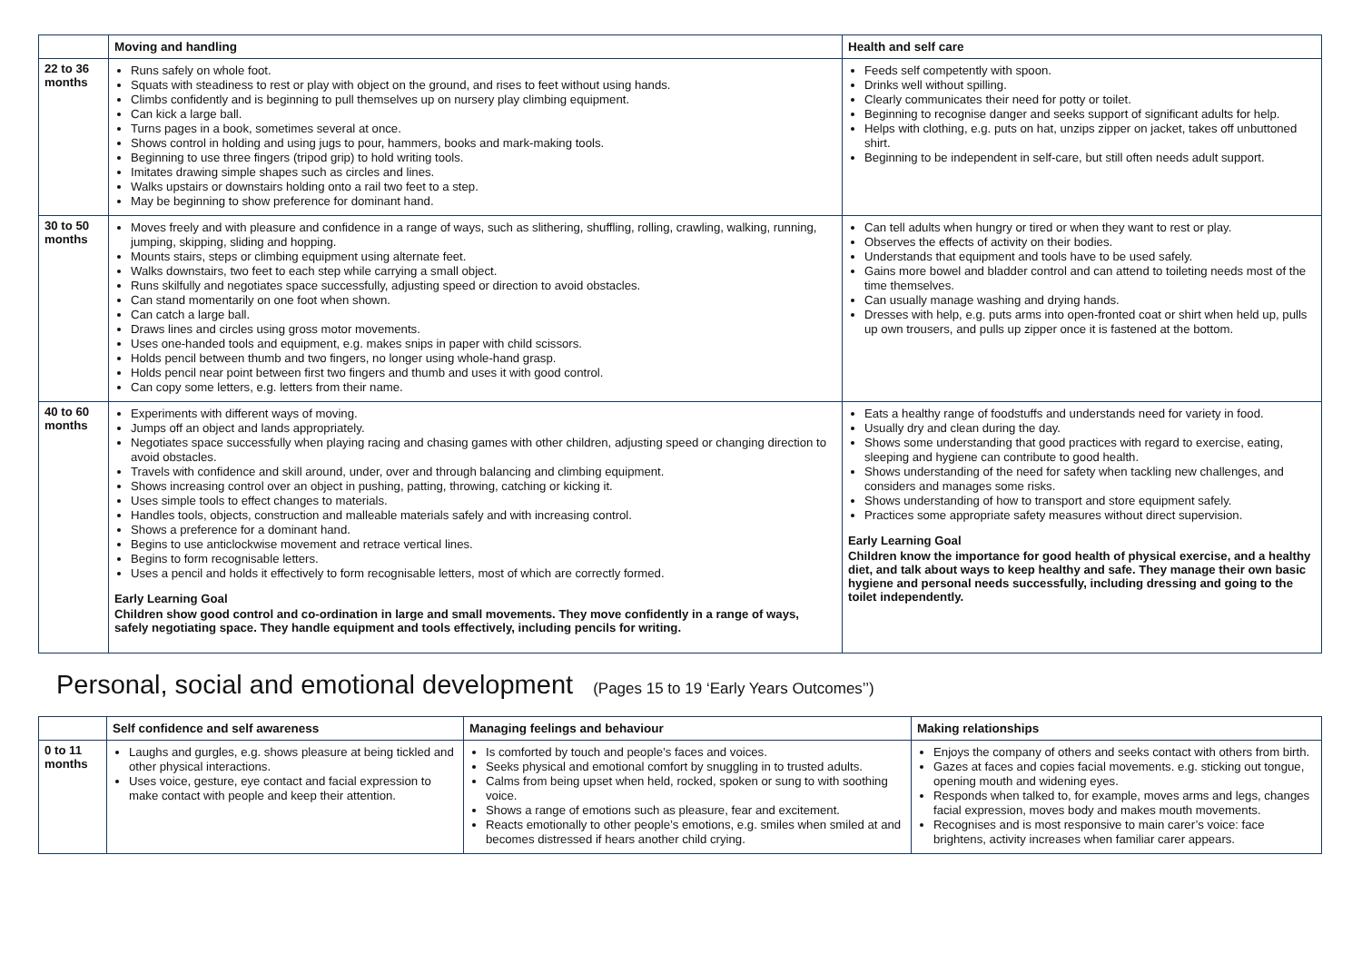| | Moving and handling | Health and self care |
| --- | --- | --- |
| 22 to 36 months | Runs safely on whole foot. Squats with steadiness to rest or play with object on the ground, and rises to feet without using hands. Climbs confidently and is beginning to pull themselves up on nursery play climbing equipment. Can kick a large ball. Turns pages in a book, sometimes several at once. Shows control in holding and using jugs to pour, hammers, books and mark-making tools. Beginning to use three fingers (tripod grip) to hold writing tools. Imitates drawing simple shapes such as circles and lines. Walks upstairs or downstairs holding onto a rail two feet to a step. May be beginning to show preference for dominant hand. | Feeds self competently with spoon. Drinks well without spilling. Clearly communicates their need for potty or toilet. Beginning to recognise danger and seeks support of significant adults for help. Helps with clothing, e.g. puts on hat, unzips zipper on jacket, takes off unbuttoned shirt. Beginning to be independent in self-care, but still often needs adult support. |
| 30 to 50 months | Moves freely and with pleasure and confidence in a range of ways, such as slithering, shuffling, rolling, crawling, walking, running, jumping, skipping, sliding and hopping. Mounts stairs, steps or climbing equipment using alternate feet. Walks downstairs, two feet to each step while carrying a small object. Runs skilfully and negotiates space successfully, adjusting speed or direction to avoid obstacles. Can stand momentarily on one foot when shown. Can catch a large ball. Draws lines and circles using gross motor movements. Uses one-handed tools and equipment, e.g. makes snips in paper with child scissors. Holds pencil between thumb and two fingers, no longer using whole-hand grasp. Holds pencil near point between first two fingers and thumb and uses it with good control. Can copy some letters, e.g. letters from their name. | Can tell adults when hungry or tired or when they want to rest or play. Observes the effects of activity on their bodies. Understands that equipment and tools have to be used safely. Gains more bowel and bladder control and can attend to toileting needs most of the time themselves. Can usually manage washing and drying hands. Dresses with help, e.g. puts arms into open-fronted coat or shirt when held up, pulls up own trousers, and pulls up zipper once it is fastened at the bottom. |
| 40 to 60 months | Experiments with different ways of moving. Jumps off an object and lands appropriately. Negotiates space successfully when playing racing and chasing games with other children, adjusting speed or changing direction to avoid obstacles. Travels with confidence and skill around, under, over and through balancing and climbing equipment. Shows increasing control over an object in pushing, patting, throwing, catching or kicking it. Uses simple tools to effect changes to materials. Handles tools, objects, construction and malleable materials safely and with increasing control. Shows a preference for a dominant hand. Begins to use anticlockwise movement and retrace vertical lines. Begins to form recognisable letters. Uses a pencil and holds it effectively to form recognisable letters, most of which are correctly formed. Early Learning Goal Children show good control and co-ordination in large and small movements. They move confidently in a range of ways, safely negotiating space. They handle equipment and tools effectively, including pencils for writing. | Eats a healthy range of foodstuffs and understands need for variety in food. Usually dry and clean during the day. Shows some understanding that good practices with regard to exercise, eating, sleeping and hygiene can contribute to good health. Shows understanding of the need for safety when tackling new challenges, and considers and manages some risks. Shows understanding of how to transport and store equipment safely. Practices some appropriate safety measures without direct supervision. Early Learning Goal Children know the importance for good health of physical exercise, and a healthy diet, and talk about ways to keep healthy and safe. They manage their own basic hygiene and personal needs successfully, including dressing and going to the toilet independently. |
Personal, social and emotional development (Pages 15 to 19 ‘Early Years Outcomes’’)
| | Self confidence and self awareness | Managing feelings and behaviour | Making relationships |
| --- | --- | --- | --- |
| 0 to 11 months | Laughs and gurgles, e.g. shows pleasure at being tickled and other physical interactions. Uses voice, gesture, eye contact and facial expression to make contact with people and keep their attention. | Is comforted by touch and people’s faces and voices. Seeks physical and emotional comfort by snuggling in to trusted adults. Calms from being upset when held, rocked, spoken or sung to with soothing voice. Shows a range of emotions such as pleasure, fear and excitement. Reacts emotionally to other people’s emotions, e.g. smiles when smiled at and becomes distressed if hears another child crying. | Enjoys the company of others and seeks contact with others from birth. Gazes at faces and copies facial movements. e.g. sticking out tongue, opening mouth and widening eyes. Responds when talked to, for example, moves arms and legs, changes facial expression, moves body and makes mouth movements. Recognises and is most responsive to main carer’s voice: face brightens, activity increases when familiar carer appears. |